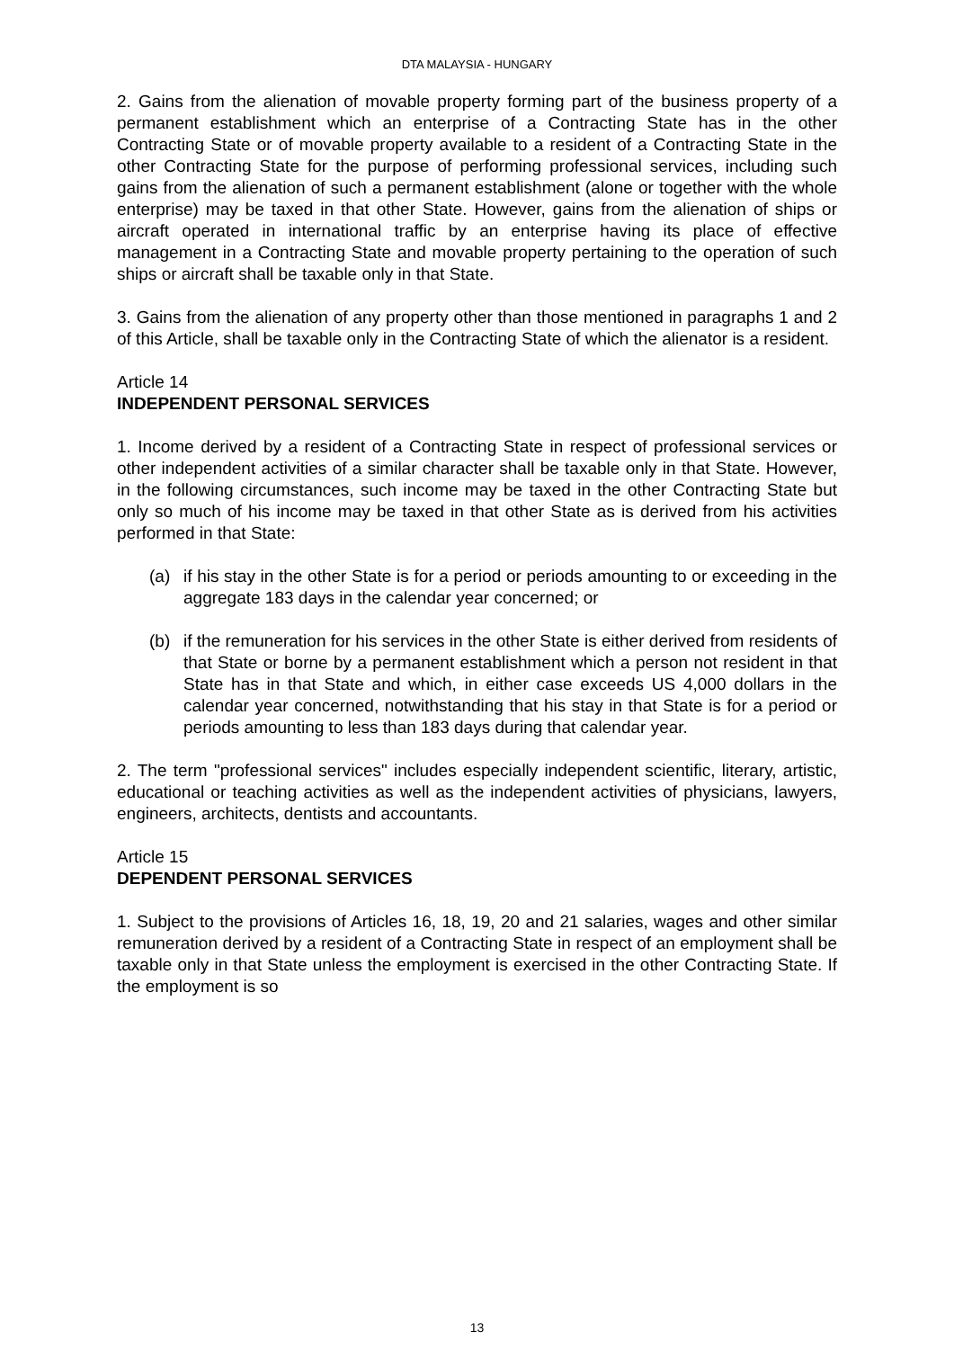DTA MALAYSIA - HUNGARY
2. Gains from the alienation of movable property forming part of the business property of a permanent establishment which an enterprise of a Contracting State has in the other Contracting State or of movable property available to a resident of a Contracting State in the other Contracting State for the purpose of performing professional services, including such gains from the alienation of such a permanent establishment (alone or together with the whole enterprise) may be taxed in that other State. However, gains from the alienation of ships or aircraft operated in international traffic by an enterprise having its place of effective management in a Contracting State and movable property pertaining to the operation of such ships or aircraft shall be taxable only in that State.
3. Gains from the alienation of any property other than those mentioned in paragraphs 1 and 2 of this Article, shall be taxable only in the Contracting State of which the alienator is a resident.
Article 14
INDEPENDENT PERSONAL SERVICES
1. Income derived by a resident of a Contracting State in respect of professional services or other independent activities of a similar character shall be taxable only in that State. However, in the following circumstances, such income may be taxed in the other Contracting State but only so much of his income may be taxed in that other State as is derived from his activities performed in that State:
(a) if his stay in the other State is for a period or periods amounting to or exceeding in the aggregate 183 days in the calendar year concerned; or
(b) if the remuneration for his services in the other State is either derived from residents of that State or borne by a permanent establishment which a person not resident in that State has in that State and which, in either case exceeds US 4,000 dollars in the calendar year concerned, notwithstanding that his stay in that State is for a period or periods amounting to less than 183 days during that calendar year.
2. The term "professional services" includes especially independent scientific, literary, artistic, educational or teaching activities as well as the independent activities of physicians, lawyers, engineers, architects, dentists and accountants.
Article 15
DEPENDENT PERSONAL SERVICES
1. Subject to the provisions of Articles 16, 18, 19, 20 and 21 salaries, wages and other similar remuneration derived by a resident of a Contracting State in respect of an employment shall be taxable only in that State unless the employment is exercised in the other Contracting State. If the employment is so
13